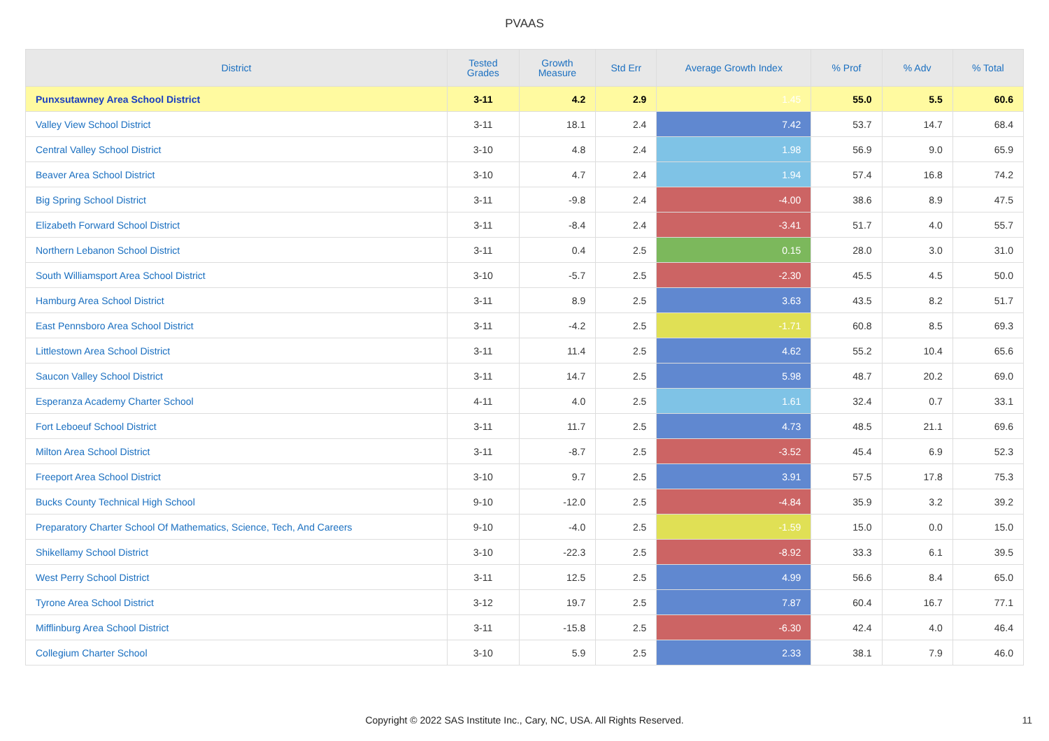PVAAS
| District | Tested Grades | Growth Measure | Std Err | Average Growth Index | % Prof | % Adv | % Total |
| --- | --- | --- | --- | --- | --- | --- | --- |
| Punxsutawney Area School District | 3-11 | 4.2 | 2.9 | 1.45 | 55.0 | 5.5 | 60.6 |
| Valley View School District | 3-11 | 18.1 | 2.4 | 7.42 | 53.7 | 14.7 | 68.4 |
| Central Valley School District | 3-10 | 4.8 | 2.4 | 1.98 | 56.9 | 9.0 | 65.9 |
| Beaver Area School District | 3-10 | 4.7 | 2.4 | 1.94 | 57.4 | 16.8 | 74.2 |
| Big Spring School District | 3-11 | -9.8 | 2.4 | -4.00 | 38.6 | 8.9 | 47.5 |
| Elizabeth Forward School District | 3-11 | -8.4 | 2.4 | -3.41 | 51.7 | 4.0 | 55.7 |
| Northern Lebanon School District | 3-11 | 0.4 | 2.5 | 0.15 | 28.0 | 3.0 | 31.0 |
| South Williamsport Area School District | 3-10 | -5.7 | 2.5 | -2.30 | 45.5 | 4.5 | 50.0 |
| Hamburg Area School District | 3-11 | 8.9 | 2.5 | 3.63 | 43.5 | 8.2 | 51.7 |
| East Pennsboro Area School District | 3-11 | -4.2 | 2.5 | -1.71 | 60.8 | 8.5 | 69.3 |
| Littlestown Area School District | 3-11 | 11.4 | 2.5 | 4.62 | 55.2 | 10.4 | 65.6 |
| Saucon Valley School District | 3-11 | 14.7 | 2.5 | 5.98 | 48.7 | 20.2 | 69.0 |
| Esperanza Academy Charter School | 4-11 | 4.0 | 2.5 | 1.61 | 32.4 | 0.7 | 33.1 |
| Fort Leboeuf School District | 3-11 | 11.7 | 2.5 | 4.73 | 48.5 | 21.1 | 69.6 |
| Milton Area School District | 3-11 | -8.7 | 2.5 | -3.52 | 45.4 | 6.9 | 52.3 |
| Freeport Area School District | 3-10 | 9.7 | 2.5 | 3.91 | 57.5 | 17.8 | 75.3 |
| Bucks County Technical High School | 9-10 | -12.0 | 2.5 | -4.84 | 35.9 | 3.2 | 39.2 |
| Preparatory Charter School Of Mathematics, Science, Tech, And Careers | 9-10 | -4.0 | 2.5 | -1.59 | 15.0 | 0.0 | 15.0 |
| Shikellamy School District | 3-10 | -22.3 | 2.5 | -8.92 | 33.3 | 6.1 | 39.5 |
| West Perry School District | 3-11 | 12.5 | 2.5 | 4.99 | 56.6 | 8.4 | 65.0 |
| Tyrone Area School District | 3-12 | 19.7 | 2.5 | 7.87 | 60.4 | 16.7 | 77.1 |
| Mifflinburg Area School District | 3-11 | -15.8 | 2.5 | -6.30 | 42.4 | 4.0 | 46.4 |
| Collegium Charter School | 3-10 | 5.9 | 2.5 | 2.33 | 38.1 | 7.9 | 46.0 |
Copyright © 2022 SAS Institute Inc., Cary, NC, USA. All Rights Reserved. 11